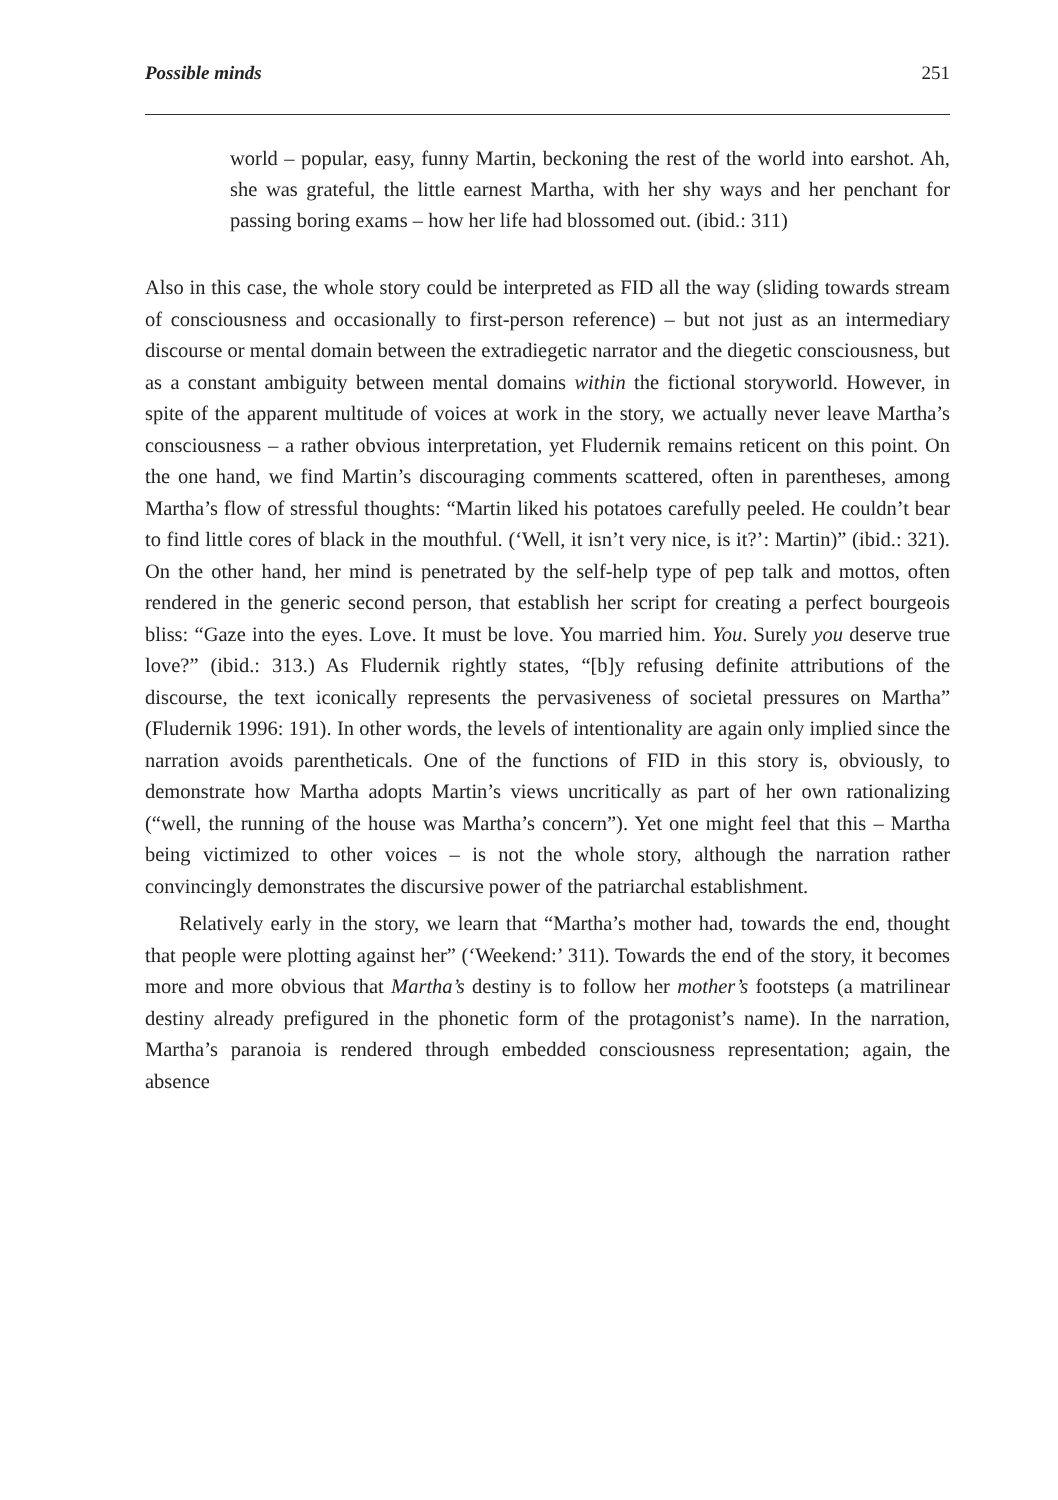Possible minds 251
world – popular, easy, funny Martin, beckoning the rest of the world into earshot. Ah, she was grateful, the little earnest Martha, with her shy ways and her penchant for passing boring exams – how her life had blossomed out. (ibid.: 311)
Also in this case, the whole story could be interpreted as FID all the way (sliding towards stream of consciousness and occasionally to first-person reference) – but not just as an intermediary discourse or mental domain between the extradiegetic narrator and the diegetic consciousness, but as a constant ambiguity between mental domains within the fictional storyworld. However, in spite of the apparent multitude of voices at work in the story, we actually never leave Martha’s consciousness – a rather obvious interpretation, yet Fludernik remains reticent on this point. On the one hand, we find Martin’s discouraging comments scattered, often in parentheses, among Martha’s flow of stressful thoughts: “Martin liked his potatoes carefully peeled. He couldn’t bear to find little cores of black in the mouthful. (‘Well, it isn’t very nice, is it?’: Martin)” (ibid.: 321). On the other hand, her mind is penetrated by the self-help type of pep talk and mottos, often rendered in the generic second person, that establish her script for creating a perfect bourgeois bliss: “Gaze into the eyes. Love. It must be love. You married him. You. Surely you deserve true love?” (ibid.: 313.) As Fludernik rightly states, “[b]y refusing definite attributions of the discourse, the text iconically represents the pervasiveness of societal pressures on Martha” (Fludernik 1996: 191). In other words, the levels of intentionality are again only implied since the narration avoids parentheticals. One of the functions of FID in this story is, obviously, to demonstrate how Martha adopts Martin’s views uncritically as part of her own rationalizing (“well, the running of the house was Martha’s concern”). Yet one might feel that this – Martha being victimized to other voices – is not the whole story, although the narration rather convincingly demonstrates the discursive power of the patriarchal establishment.
Relatively early in the story, we learn that “Martha’s mother had, towards the end, thought that people were plotting against her” (‘Weekend:’ 311). Towards the end of the story, it becomes more and more obvious that Martha’s destiny is to follow her mother’s footsteps (a matrilinear destiny already prefigured in the phonetic form of the protagonist’s name). In the narration, Martha’s paranoia is rendered through embedded consciousness representation; again, the absence